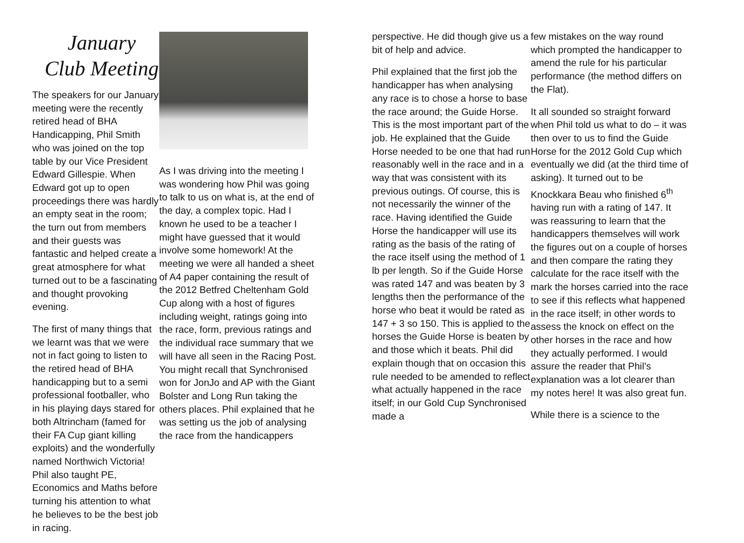January
Club Meeting
The speakers for our January meeting were the recently retired head of BHA Handicapping, Phil Smith who was joined on the top table by our Vice President Edward Gillespie. When Edward got up to open proceedings there was hardly an empty seat in the room; the turn out from members and their guests was fantastic and helped create a great atmosphere for what turned out to be a fascinating and thought provoking evening.
The first of many things that we learnt was that we were not in fact going to listen to the retired head of BHA handicapping but to a semi professional footballer, who in his playing days stared for both Altrincham (famed for their FA Cup giant killing exploits) and the wonderfully named Northwich Victoria! Phil also taught PE, Economics and Maths before turning his attention to what he believes to be the best job in racing.
As I was driving into the meeting I was wondering how Phil was going to talk to us on what is, at the end of the day, a complex topic. Had I known he used to be a teacher I might have guessed that it would involve some homework! At the meeting we were all handed a sheet of A4 paper containing the result of the 2012 Betfred Cheltenham Gold Cup along with a host of figures including weight, ratings going into the race, form, previous ratings and the individual race summary that we will have all seen in the Racing Post. You might recall that Synchronised won for JonJo and AP with the Giant Bolster and Long Run taking the others places. Phil explained that he was setting us the job of analysing the race from the handicappers
perspective. He did though give us a bit of help and advice.
Phil explained that the first job the handicapper has when analysing any race is to chose a horse to base the race around; the Guide Horse. This is the most important part of the job. He explained that the Guide Horse needed to be one that had run reasonably well in the race and in a way that was consistent with its previous outings. Of course, this is not necessarily the winner of the race. Having identified the Guide Horse the handicapper will use its rating as the basis of the rating of the race itself using the method of 1 lb per length. So if the Guide Horse was rated 147 and was beaten by 3 lengths then the performance of the horse who beat it would be rated as 147 + 3 so 150. This is applied to the horses the Guide Horse is beaten by and those which it beats. Phil did explain though that on occasion this rule needed to be amended to reflect what actually happened in the race itself; in our Gold Cup Synchronised made a
few mistakes on the way round which prompted the handicapper to amend the rule for his particular performance (the method differs on the Flat).
It all sounded so straight forward when Phil told us what to do – it was then over to us to find the Guide Horse for the 2012 Gold Cup which eventually we did (at the third time of asking). It turned out to be Knockkara Beau who finished 6<sup>th</sup> having run with a rating of 147. It was reassuring to learn that the handicappers themselves will work the figures out on a couple of horses and then compare the rating they calculate for the race itself with the mark the horses carried into the race to see if this reflects what happened in the race itself; in other words to assess the knock on effect on the other horses in the race and how they actually performed. I would assure the reader that Phil’s explanation was a lot clearer than my notes here! It was also great fun.
While there is a science to the